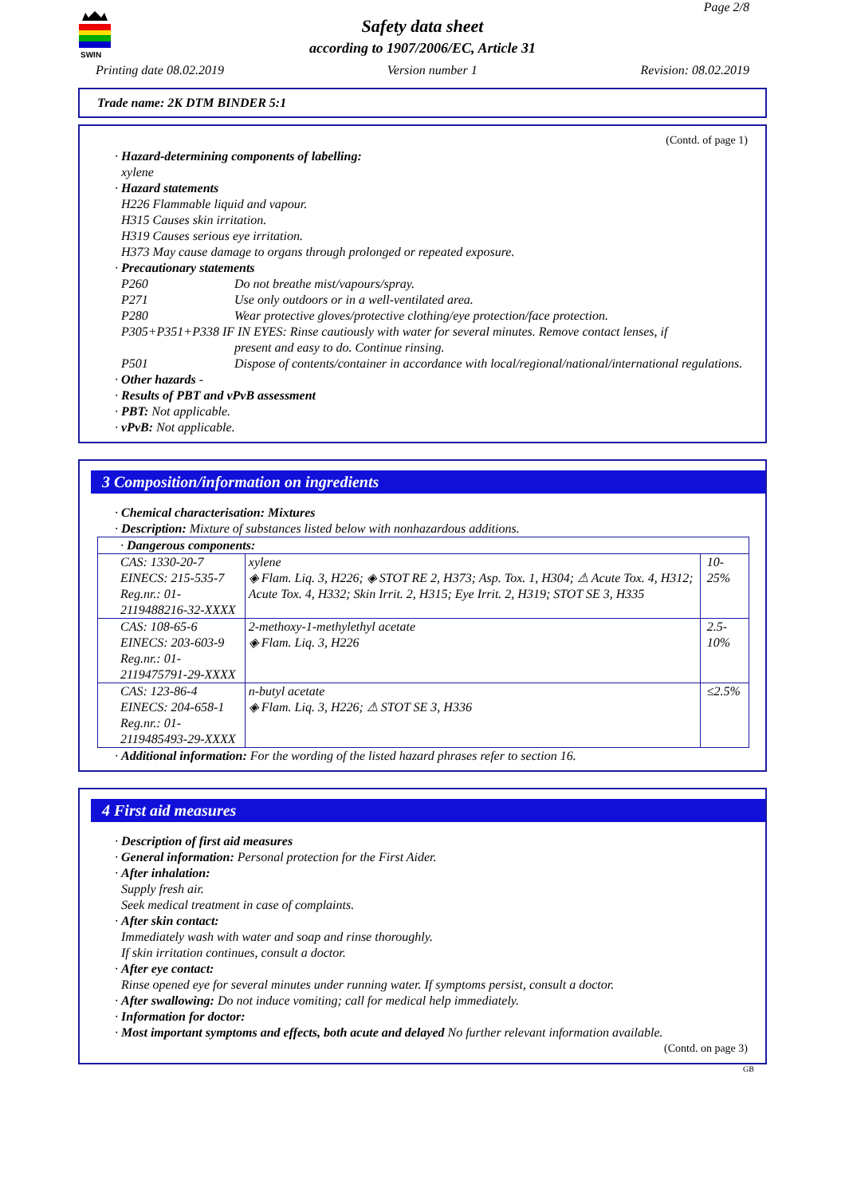SWIN
Page 2/8
Safety data sheet
according to 1907/2006/EC, Article 31
Printing date 08.02.2019 Version number 1 Revision: 08.02.2019
Trade name: 2K DTM BINDER 5:1
(Contd. of page 1)
· Hazard-determining components of labelling:
xylene
· Hazard statements
H226 Flammable liquid and vapour.
H315 Causes skin irritation.
H319 Causes serious eye irritation.
H373 May cause damage to organs through prolonged or repeated exposure.
· Precautionary statements
P260 Do not breathe mist/vapours/spray.
P271 Use only outdoors or in a well-ventilated area.
P280 Wear protective gloves/protective clothing/eye protection/face protection.
P305+P351+P338 IF IN EYES: Rinse cautiously with water for several minutes. Remove contact lenses, if
present and easy to do. Continue rinsing.
P501 Dispose of contents/container in accordance with local/regional/national/international regulations.
· Other hazards -
· Results of PBT and vPvB assessment
· PBT: Not applicable.
· vPvB: Not applicable.
3 Composition/information on ingredients
· Chemical characterisation: Mixtures
· Description: Mixture of substances listed below with nonhazardous additions.
| · Dangerous components: | | |
| CAS: 1330-20-7 EINECS: 215-535-7 Reg.nr.: 01-2119488216-32-XXXX | xylene ◈ Flam. Liq. 3, H226; ◈ STOT RE 2, H373; Asp. Tox. 1, H304; ⚠ Acute Tox. 4, H312; Acute Tox. 4, H332; Skin Irrit. 2, H315; Eye Irrit. 2, H319; STOT SE 3, H335 | 10-25% |
| CAS: 108-65-6 EINECS: 203-603-9 Reg.nr.: 01-2119475791-29-XXXX | 2-methoxy-1-methylethyl acetate ◈ Flam. Liq. 3, H226 | 2.5-10% |
| CAS: 123-86-4 EINECS: 204-658-1 Reg.nr.: 01-2119485493-29-XXXX | n-butyl acetate ◈ Flam. Liq. 3, H226; ⚠ STOT SE 3, H336 | ≤2.5% |
· Additional information: For the wording of the listed hazard phrases refer to section 16.
4 First aid measures
· Description of first aid measures
· General information: Personal protection for the First Aider.
· After inhalation:
Supply fresh air.
Seek medical treatment in case of complaints.
· After skin contact:
Immediately wash with water and soap and rinse thoroughly.
If skin irritation continues, consult a doctor.
· After eye contact:
Rinse opened eye for several minutes under running water. If symptoms persist, consult a doctor.
· After swallowing: Do not induce vomiting; call for medical help immediately.
· Information for doctor:
· Most important symptoms and effects, both acute and delayed No further relevant information available.
(Contd. on page 3)
GB